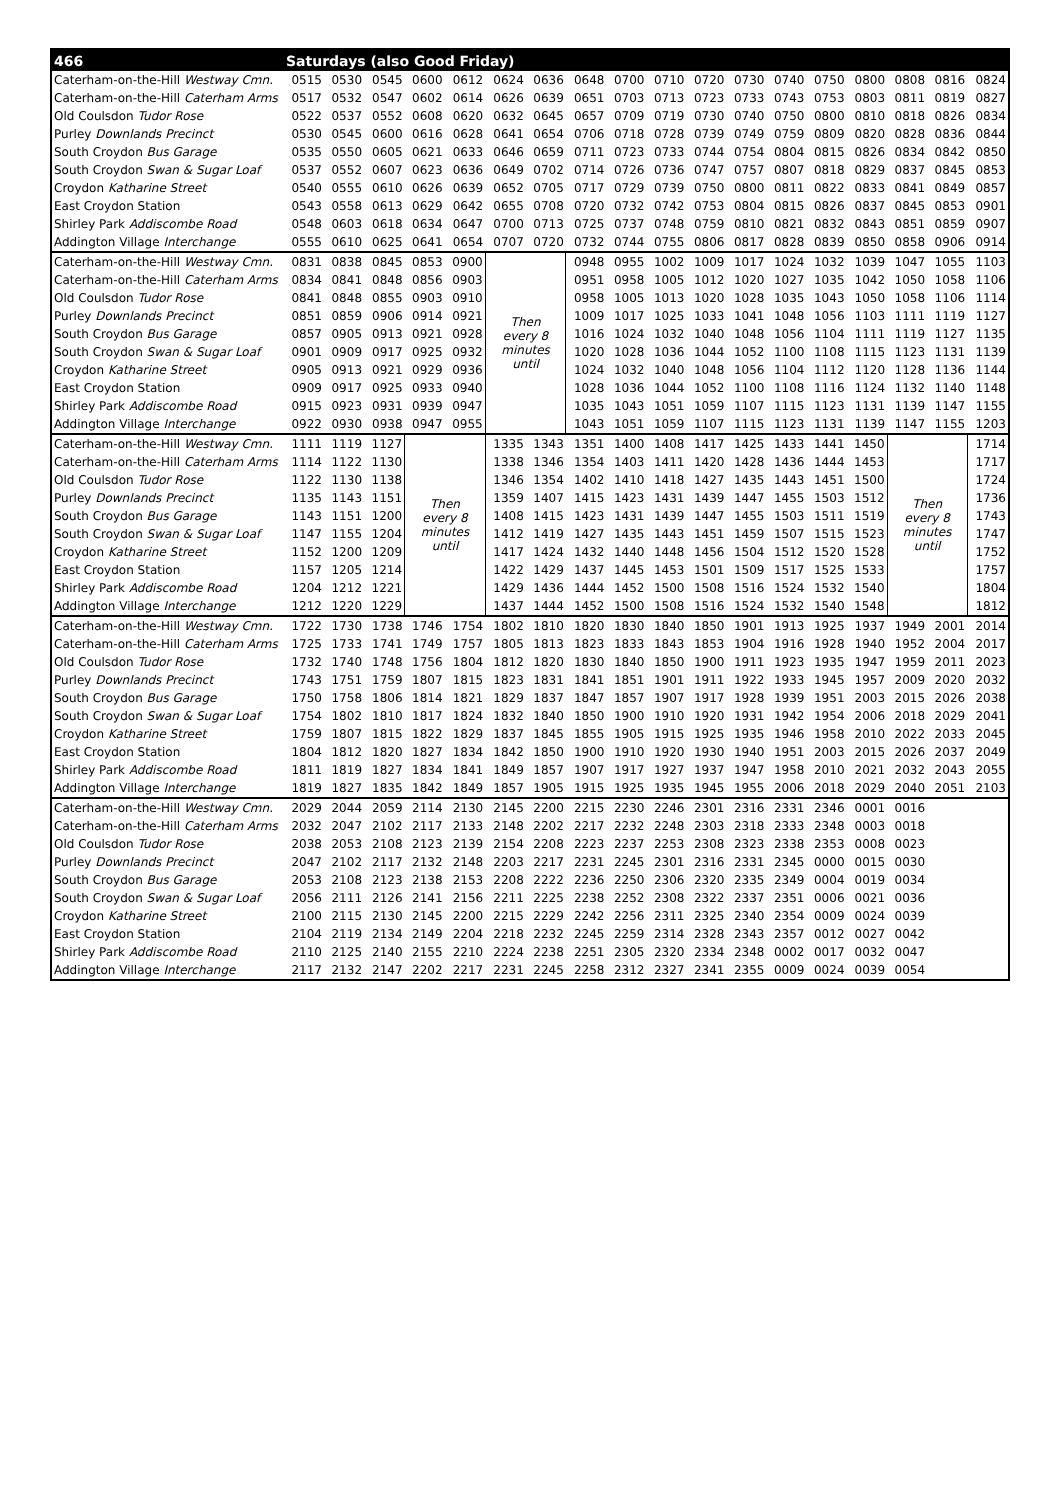| 466 | Saturdays (also Good Friday) | | | | | | | | | | | | | | | | | |
| --- | --- | --- | --- | --- | --- | --- | --- | --- | --- | --- | --- | --- | --- | --- | --- | --- | --- | --- |
| Caterham-on-the-Hill Westway Cmn. | 0515 | 0530 | 0545 | 0600 | 0612 | 0624 | 0636 | 0648 | 0700 | 0710 | 0720 | 0730 | 0740 | 0750 | 0800 | 0808 | 0816 | 0824 |
| Caterham-on-the-Hill Caterham Arms | 0517 | 0532 | 0547 | 0602 | 0614 | 0626 | 0639 | 0651 | 0703 | 0713 | 0723 | 0733 | 0743 | 0753 | 0803 | 0811 | 0819 | 0827 |
| Old Coulsdon Tudor Rose | 0522 | 0537 | 0552 | 0608 | 0620 | 0632 | 0645 | 0657 | 0709 | 0719 | 0730 | 0740 | 0750 | 0800 | 0810 | 0818 | 0826 | 0834 |
| Purley Downlands Precinct | 0530 | 0545 | 0600 | 0616 | 0628 | 0641 | 0654 | 0706 | 0718 | 0728 | 0739 | 0749 | 0759 | 0809 | 0820 | 0828 | 0836 | 0844 |
| South Croydon Bus Garage | 0535 | 0550 | 0605 | 0621 | 0633 | 0646 | 0659 | 0711 | 0723 | 0733 | 0744 | 0754 | 0804 | 0815 | 0826 | 0834 | 0842 | 0850 |
| South Croydon Swan & Sugar Loaf | 0537 | 0552 | 0607 | 0623 | 0636 | 0649 | 0702 | 0714 | 0726 | 0736 | 0747 | 0757 | 0807 | 0818 | 0829 | 0837 | 0845 | 0853 |
| Croydon Katharine Street | 0540 | 0555 | 0610 | 0626 | 0639 | 0652 | 0705 | 0717 | 0729 | 0739 | 0750 | 0800 | 0811 | 0822 | 0833 | 0841 | 0849 | 0857 |
| East Croydon Station | 0543 | 0558 | 0613 | 0629 | 0642 | 0655 | 0708 | 0720 | 0732 | 0742 | 0753 | 0804 | 0815 | 0826 | 0837 | 0845 | 0853 | 0901 |
| Shirley Park Addiscombe Road | 0548 | 0603 | 0618 | 0634 | 0647 | 0700 | 0713 | 0725 | 0737 | 0748 | 0759 | 0810 | 0821 | 0832 | 0843 | 0851 | 0859 | 0907 |
| Addington Village Interchange | 0555 | 0610 | 0625 | 0641 | 0654 | 0707 | 0720 | 0732 | 0744 | 0755 | 0806 | 0817 | 0828 | 0839 | 0850 | 0858 | 0906 | 0914 |
| Caterham-on-the-Hill Westway Cmn. | 0831 | 0838 | 0845 | 0853 | 0900 | Then every 8 minutes until | | 0948 | 0955 | 1002 | 1009 | 1017 | 1024 | 1032 | 1039 | 1047 | 1055 | 1103 |
| Caterham-on-the-Hill Caterham Arms | 0834 | 0841 | 0848 | 0856 | 0903 | | | 0951 | 0958 | 1005 | 1012 | 1020 | 1027 | 1035 | 1042 | 1050 | 1058 | 1106 |
| Old Coulsdon Tudor Rose | 0841 | 0848 | 0855 | 0903 | 0910 | | | 0958 | 1005 | 1013 | 1020 | 1028 | 1035 | 1043 | 1050 | 1058 | 1106 | 1114 |
| Purley Downlands Precinct | 0851 | 0859 | 0906 | 0914 | 0921 | | | 1009 | 1017 | 1025 | 1033 | 1041 | 1048 | 1056 | 1103 | 1111 | 1119 | 1127 |
| South Croydon Bus Garage | 0857 | 0905 | 0913 | 0921 | 0928 | | | 1016 | 1024 | 1032 | 1040 | 1048 | 1056 | 1104 | 1111 | 1119 | 1127 | 1135 |
| South Croydon Swan & Sugar Loaf | 0901 | 0909 | 0917 | 0925 | 0932 | | | 1020 | 1028 | 1036 | 1044 | 1052 | 1100 | 1108 | 1115 | 1123 | 1131 | 1139 |
| Croydon Katharine Street | 0905 | 0913 | 0921 | 0929 | 0936 | | | 1024 | 1032 | 1040 | 1048 | 1056 | 1104 | 1112 | 1120 | 1128 | 1136 | 1144 |
| East Croydon Station | 0909 | 0917 | 0925 | 0933 | 0940 | | | 1028 | 1036 | 1044 | 1052 | 1100 | 1108 | 1116 | 1124 | 1132 | 1140 | 1148 |
| Shirley Park Addiscombe Road | 0915 | 0923 | 0931 | 0939 | 0947 | | | 1035 | 1043 | 1051 | 1059 | 1107 | 1115 | 1123 | 1131 | 1139 | 1147 | 1155 |
| Addington Village Interchange | 0922 | 0930 | 0938 | 0947 | 0955 | | | 1043 | 1051 | 1059 | 1107 | 1115 | 1123 | 1131 | 1139 | 1147 | 1155 | 1203 |
| Caterham-on-the-Hill Westway Cmn. | 1111 | 1119 | 1127 | Then every 8 minutes until | | 1335 | 1343 | 1351 | 1400 | 1408 | 1417 | 1425 | 1433 | 1441 | 1450 | Then every 8 minutes until | | 1714 |
| Caterham-on-the-Hill Caterham Arms | 1114 | 1122 | 1130 | | | 1338 | 1346 | 1354 | 1403 | 1411 | 1420 | 1428 | 1436 | 1444 | 1453 | | | 1717 |
| Old Coulsdon Tudor Rose | 1122 | 1130 | 1138 | | | 1346 | 1354 | 1402 | 1410 | 1418 | 1427 | 1435 | 1443 | 1451 | 1500 | | | 1724 |
| Purley Downlands Precinct | 1135 | 1143 | 1151 | | | 1359 | 1407 | 1415 | 1423 | 1431 | 1439 | 1447 | 1455 | 1503 | 1512 | | | 1736 |
| South Croydon Bus Garage | 1143 | 1151 | 1200 | | | 1408 | 1415 | 1423 | 1431 | 1439 | 1447 | 1455 | 1503 | 1511 | 1519 | | | 1743 |
| South Croydon Swan & Sugar Loaf | 1147 | 1155 | 1204 | | | 1412 | 1419 | 1427 | 1435 | 1443 | 1451 | 1459 | 1507 | 1515 | 1523 | | | 1747 |
| Croydon Katharine Street | 1152 | 1200 | 1209 | | | 1417 | 1424 | 1432 | 1440 | 1448 | 1456 | 1504 | 1512 | 1520 | 1528 | | | 1752 |
| East Croydon Station | 1157 | 1205 | 1214 | | | 1422 | 1429 | 1437 | 1445 | 1453 | 1501 | 1509 | 1517 | 1525 | 1533 | | | 1757 |
| Shirley Park Addiscombe Road | 1204 | 1212 | 1221 | | | 1429 | 1436 | 1444 | 1452 | 1500 | 1508 | 1516 | 1524 | 1532 | 1540 | | | 1804 |
| Addington Village Interchange | 1212 | 1220 | 1229 | | | 1437 | 1444 | 1452 | 1500 | 1508 | 1516 | 1524 | 1532 | 1540 | 1548 | | | 1812 |
| Caterham-on-the-Hill Westway Cmn. | 1722 | 1730 | 1738 | 1746 | 1754 | 1802 | 1810 | 1820 | 1830 | 1840 | 1850 | 1901 | 1913 | 1925 | 1937 | 1949 | 2001 | 2014 |
| Caterham-on-the-Hill Caterham Arms | 1725 | 1733 | 1741 | 1749 | 1757 | 1805 | 1813 | 1823 | 1833 | 1843 | 1853 | 1904 | 1916 | 1928 | 1940 | 1952 | 2004 | 2017 |
| Old Coulsdon Tudor Rose | 1732 | 1740 | 1748 | 1756 | 1804 | 1812 | 1820 | 1830 | 1840 | 1850 | 1900 | 1911 | 1923 | 1935 | 1947 | 1959 | 2011 | 2023 |
| Purley Downlands Precinct | 1743 | 1751 | 1759 | 1807 | 1815 | 1823 | 1831 | 1841 | 1851 | 1901 | 1911 | 1922 | 1933 | 1945 | 1957 | 2009 | 2020 | 2032 |
| South Croydon Bus Garage | 1750 | 1758 | 1806 | 1814 | 1821 | 1829 | 1837 | 1847 | 1857 | 1907 | 1917 | 1928 | 1939 | 1951 | 2003 | 2015 | 2026 | 2038 |
| South Croydon Swan & Sugar Loaf | 1754 | 1802 | 1810 | 1817 | 1824 | 1832 | 1840 | 1850 | 1900 | 1910 | 1920 | 1931 | 1942 | 1954 | 2006 | 2018 | 2029 | 2041 |
| Croydon Katharine Street | 1759 | 1807 | 1815 | 1822 | 1829 | 1837 | 1845 | 1855 | 1905 | 1915 | 1925 | 1935 | 1946 | 1958 | 2010 | 2022 | 2033 | 2045 |
| East Croydon Station | 1804 | 1812 | 1820 | 1827 | 1834 | 1842 | 1850 | 1900 | 1910 | 1920 | 1930 | 1940 | 1951 | 2003 | 2015 | 2026 | 2037 | 2049 |
| Shirley Park Addiscombe Road | 1811 | 1819 | 1827 | 1834 | 1841 | 1849 | 1857 | 1907 | 1917 | 1927 | 1937 | 1947 | 1958 | 2010 | 2021 | 2032 | 2043 | 2055 |
| Addington Village Interchange | 1819 | 1827 | 1835 | 1842 | 1849 | 1857 | 1905 | 1915 | 1925 | 1935 | 1945 | 1955 | 2006 | 2018 | 2029 | 2040 | 2051 | 2103 |
| Caterham-on-the-Hill Westway Cmn. | 2029 | 2044 | 2059 | 2114 | 2130 | 2145 | 2200 | 2215 | 2230 | 2246 | 2301 | 2316 | 2331 | 2346 | 0001 | 0016 | | |
| Caterham-on-the-Hill Caterham Arms | 2032 | 2047 | 2102 | 2117 | 2133 | 2148 | 2202 | 2217 | 2232 | 2248 | 2303 | 2318 | 2333 | 2348 | 0003 | 0018 | | |
| Old Coulsdon Tudor Rose | 2038 | 2053 | 2108 | 2123 | 2139 | 2154 | 2208 | 2223 | 2237 | 2253 | 2308 | 2323 | 2338 | 2353 | 0008 | 0023 | | |
| Purley Downlands Precinct | 2047 | 2102 | 2117 | 2132 | 2148 | 2203 | 2217 | 2231 | 2245 | 2301 | 2316 | 2331 | 2345 | 0000 | 0015 | 0030 | | |
| South Croydon Bus Garage | 2053 | 2108 | 2123 | 2138 | 2153 | 2208 | 2222 | 2236 | 2250 | 2306 | 2320 | 2335 | 2349 | 0004 | 0019 | 0034 | | |
| South Croydon Swan & Sugar Loaf | 2056 | 2111 | 2126 | 2141 | 2156 | 2211 | 2225 | 2238 | 2252 | 2308 | 2322 | 2337 | 2351 | 0006 | 0021 | 0036 | | |
| Croydon Katharine Street | 2100 | 2115 | 2130 | 2145 | 2200 | 2215 | 2229 | 2242 | 2256 | 2311 | 2325 | 2340 | 2354 | 0009 | 0024 | 0039 | | |
| East Croydon Station | 2104 | 2119 | 2134 | 2149 | 2204 | 2218 | 2232 | 2245 | 2259 | 2314 | 2328 | 2343 | 2357 | 0012 | 0027 | 0042 | | |
| Shirley Park Addiscombe Road | 2110 | 2125 | 2140 | 2155 | 2210 | 2224 | 2238 | 2251 | 2305 | 2320 | 2334 | 2348 | 0002 | 0017 | 0032 | 0047 | | |
| Addington Village Interchange | 2117 | 2132 | 2147 | 2202 | 2217 | 2231 | 2245 | 2258 | 2312 | 2327 | 2341 | 2355 | 0009 | 0024 | 0039 | 0054 | | |